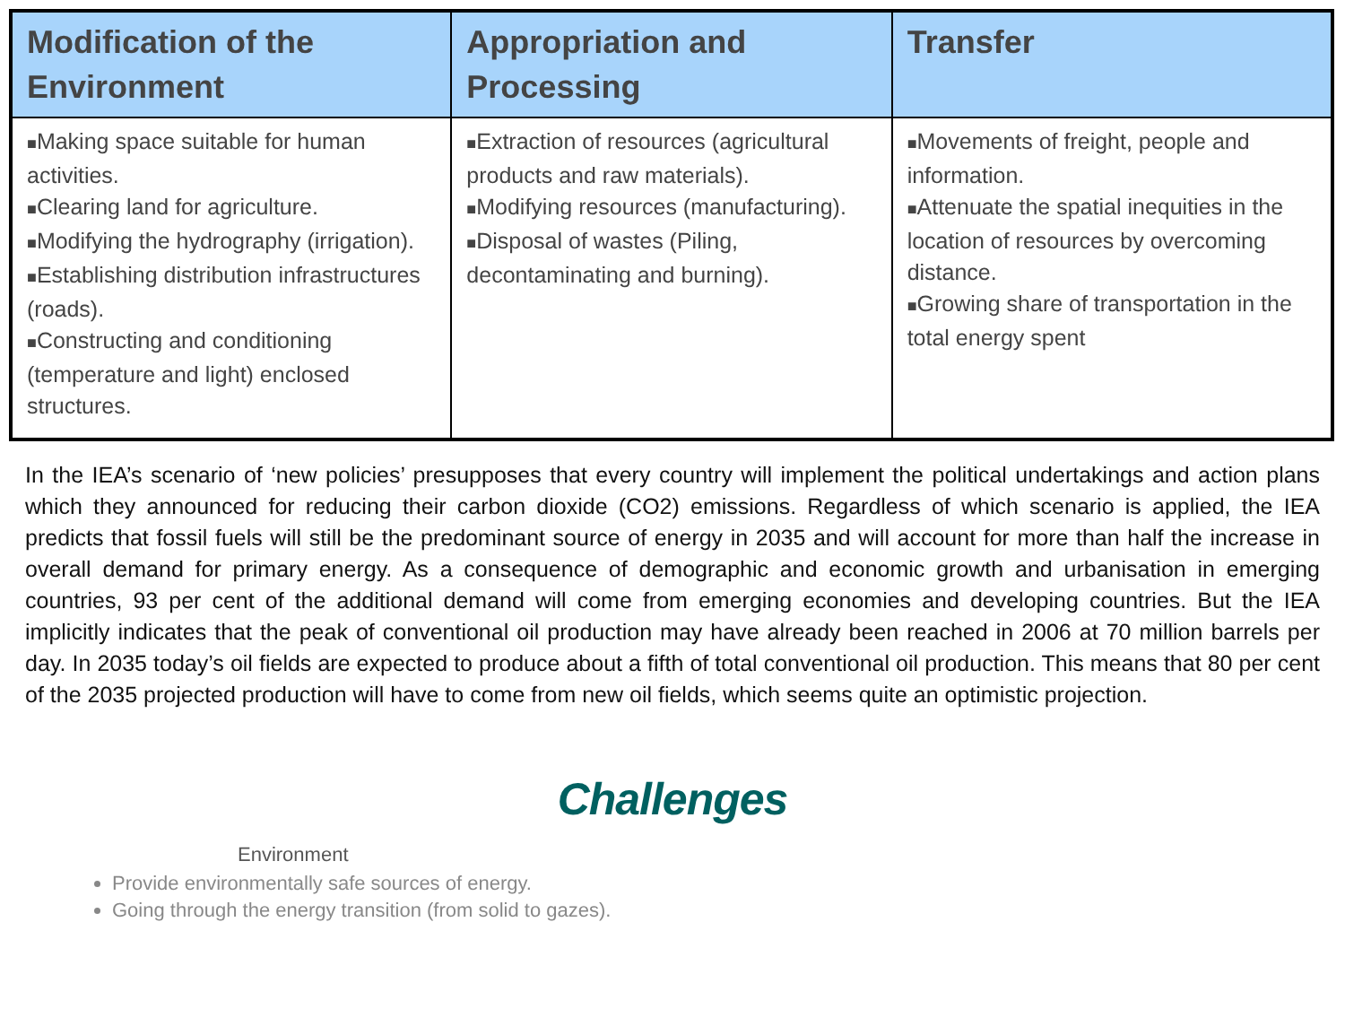| Modification of the Environment | Appropriation and Processing | Transfer |
| --- | --- | --- |
| ■ Making space suitable for human activities. ■ Clearing land for agriculture. ■ Modifying the hydrography (irrigation). ■ Establishing distribution infrastructures (roads). ■ Constructing and conditioning (temperature and light) enclosed structures. | ■ Extraction of resources (agricultural products and raw materials). ■ Modifying resources (manufacturing). ■ Disposal of wastes (Piling, decontaminating and burning). | ■ Movements of freight, people and information. ■ Attenuate the spatial inequities in the location of resources by overcoming distance. ■ Growing share of transportation in the total energy spent |
In the IEA’s scenario of ‘new policies’ presupposes that every country will implement the political undertakings and action plans which they announced for reducing their carbon dioxide (CO2) emissions. Regardless of which scenario is applied, the IEA predicts that fossil fuels will still be the predominant source of energy in 2035 and will account for more than half the increase in overall demand for primary energy. As a consequence of demographic and economic growth and urbanisation in emerging countries, 93 per cent of the additional demand will come from emerging economies and developing countries. But the IEA implicitly indicates that the peak of conventional oil production may have already been reached in 2006 at 70 million barrels per day. In 2035 today’s oil fields are expected to produce about a fifth of total conventional oil production. This means that 80 per cent of the 2035 projected production will have to come from new oil fields, which seems quite an optimistic projection.
Challenges
Environment
Provide environmentally safe sources of energy.
Going through the energy transition (from solid to gazes).